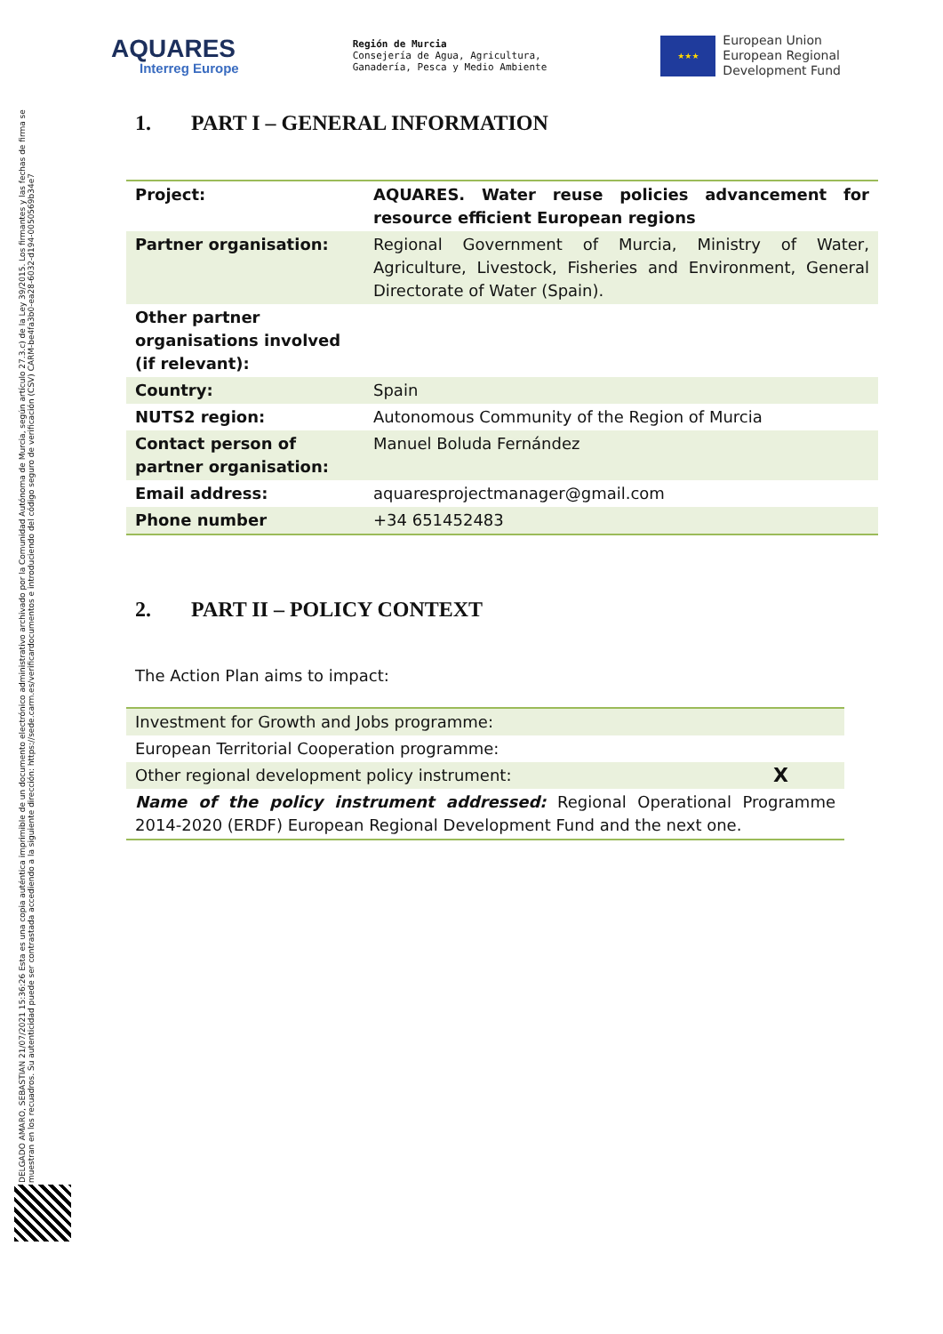AQUARES
Interreg Europe
Región de Murcia
Consejería de Agua, Agricultura,
Ganadería, Pesca y Medio Ambiente
★★★
European Union
European Regional
Development Fund
1. PART I – GENERAL INFORMATION
| Project: | AQUARES. Water reuse policies advancement for resource efficient European regions |
| Partner organisation: | Regional Government of Murcia, Ministry of Water, Agriculture, Livestock, Fisheries and Environment, General Directorate of Water (Spain). |
| Other partner organisations involved (if relevant): | |
| Country: | Spain |
| NUTS2 region: | Autonomous Community of the Region of Murcia |
| Contact person of partner organisation: | Manuel Boluda Fernández |
| Email address: | aquaresprojectmanager@gmail.com |
| Phone number | +34 651452483 |
2. PART II – POLICY CONTEXT
The Action Plan aims to impact:
| Investment for Growth and Jobs programme: | |
| European Territorial Cooperation programme: | |
| Other regional development policy instrument: | X |
| Name of the policy instrument addressed: Regional Operational Programme 2014-2020 (ERDF) European Regional Development Fund and the next one. | |
DELGADO AMARO, SEBASTIAN 21/07/2021 15:36:26 Esta es una copia auténtica imprimible de un documento electrónico administrativo archivado por la Comunidad Autónoma de Murcia, según artículo 27.3.c) de la Ley 39/2015. Los firmantes y las fechas de firma se muestran en los recuadros. Su autenticidad puede ser contrastada accediendo a la siguiente dirección: https://sede.carm.es/verificardocumentos e introduciendo del código seguro de verificación (CSV) CARM-be4fa3b0-ea28-6032-d194-0050569b34e7